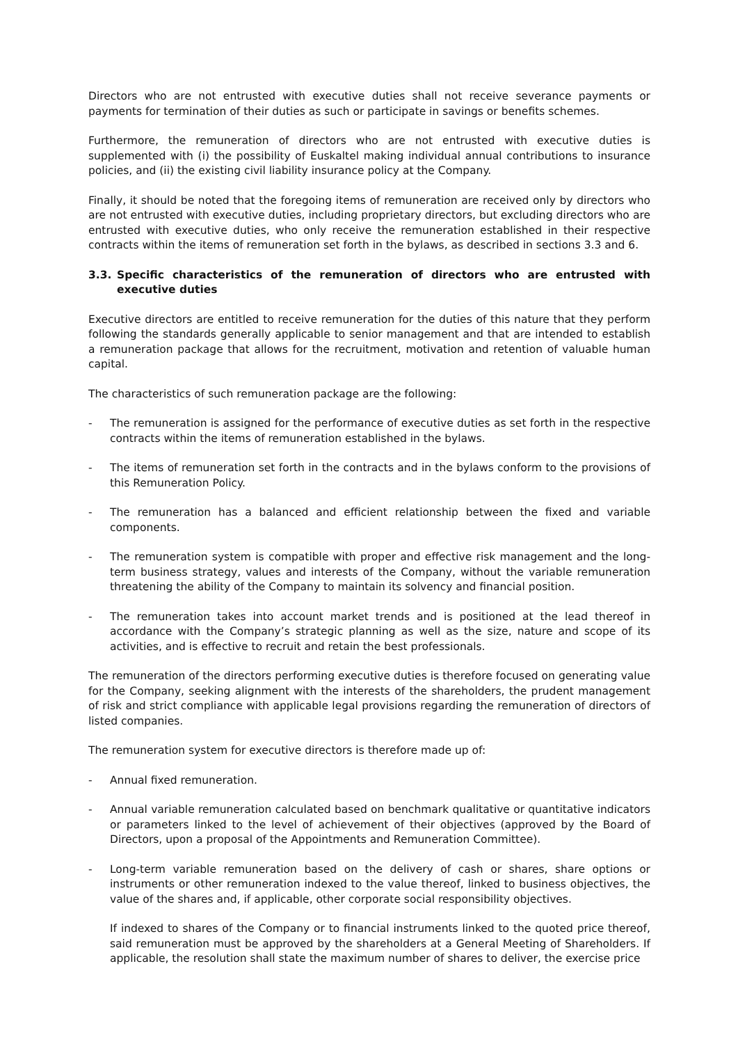Directors who are not entrusted with executive duties shall not receive severance payments or payments for termination of their duties as such or participate in savings or benefits schemes.
Furthermore, the remuneration of directors who are not entrusted with executive duties is supplemented with (i) the possibility of Euskaltel making individual annual contributions to insurance policies, and (ii) the existing civil liability insurance policy at the Company.
Finally, it should be noted that the foregoing items of remuneration are received only by directors who are not entrusted with executive duties, including proprietary directors, but excluding directors who are entrusted with executive duties, who only receive the remuneration established in their respective contracts within the items of remuneration set forth in the bylaws, as described in sections 3.3 and 6.
3.3. Specific characteristics of the remuneration of directors who are entrusted with executive duties
Executive directors are entitled to receive remuneration for the duties of this nature that they perform following the standards generally applicable to senior management and that are intended to establish a remuneration package that allows for the recruitment, motivation and retention of valuable human capital.
The characteristics of such remuneration package are the following:
- The remuneration is assigned for the performance of executive duties as set forth in the respective contracts within the items of remuneration established in the bylaws.
- The items of remuneration set forth in the contracts and in the bylaws conform to the provisions of this Remuneration Policy.
- The remuneration has a balanced and efficient relationship between the fixed and variable components.
- The remuneration system is compatible with proper and effective risk management and the long-term business strategy, values and interests of the Company, without the variable remuneration threatening the ability of the Company to maintain its solvency and financial position.
- The remuneration takes into account market trends and is positioned at the lead thereof in accordance with the Company’s strategic planning as well as the size, nature and scope of its activities, and is effective to recruit and retain the best professionals.
The remuneration of the directors performing executive duties is therefore focused on generating value for the Company, seeking alignment with the interests of the shareholders, the prudent management of risk and strict compliance with applicable legal provisions regarding the remuneration of directors of listed companies.
The remuneration system for executive directors is therefore made up of:
- Annual fixed remuneration.
- Annual variable remuneration calculated based on benchmark qualitative or quantitative indicators or parameters linked to the level of achievement of their objectives (approved by the Board of Directors, upon a proposal of the Appointments and Remuneration Committee).
- Long-term variable remuneration based on the delivery of cash or shares, share options or instruments or other remuneration indexed to the value thereof, linked to business objectives, the value of the shares and, if applicable, other corporate social responsibility objectives.
If indexed to shares of the Company or to financial instruments linked to the quoted price thereof, said remuneration must be approved by the shareholders at a General Meeting of Shareholders. If applicable, the resolution shall state the maximum number of shares to deliver, the exercise price